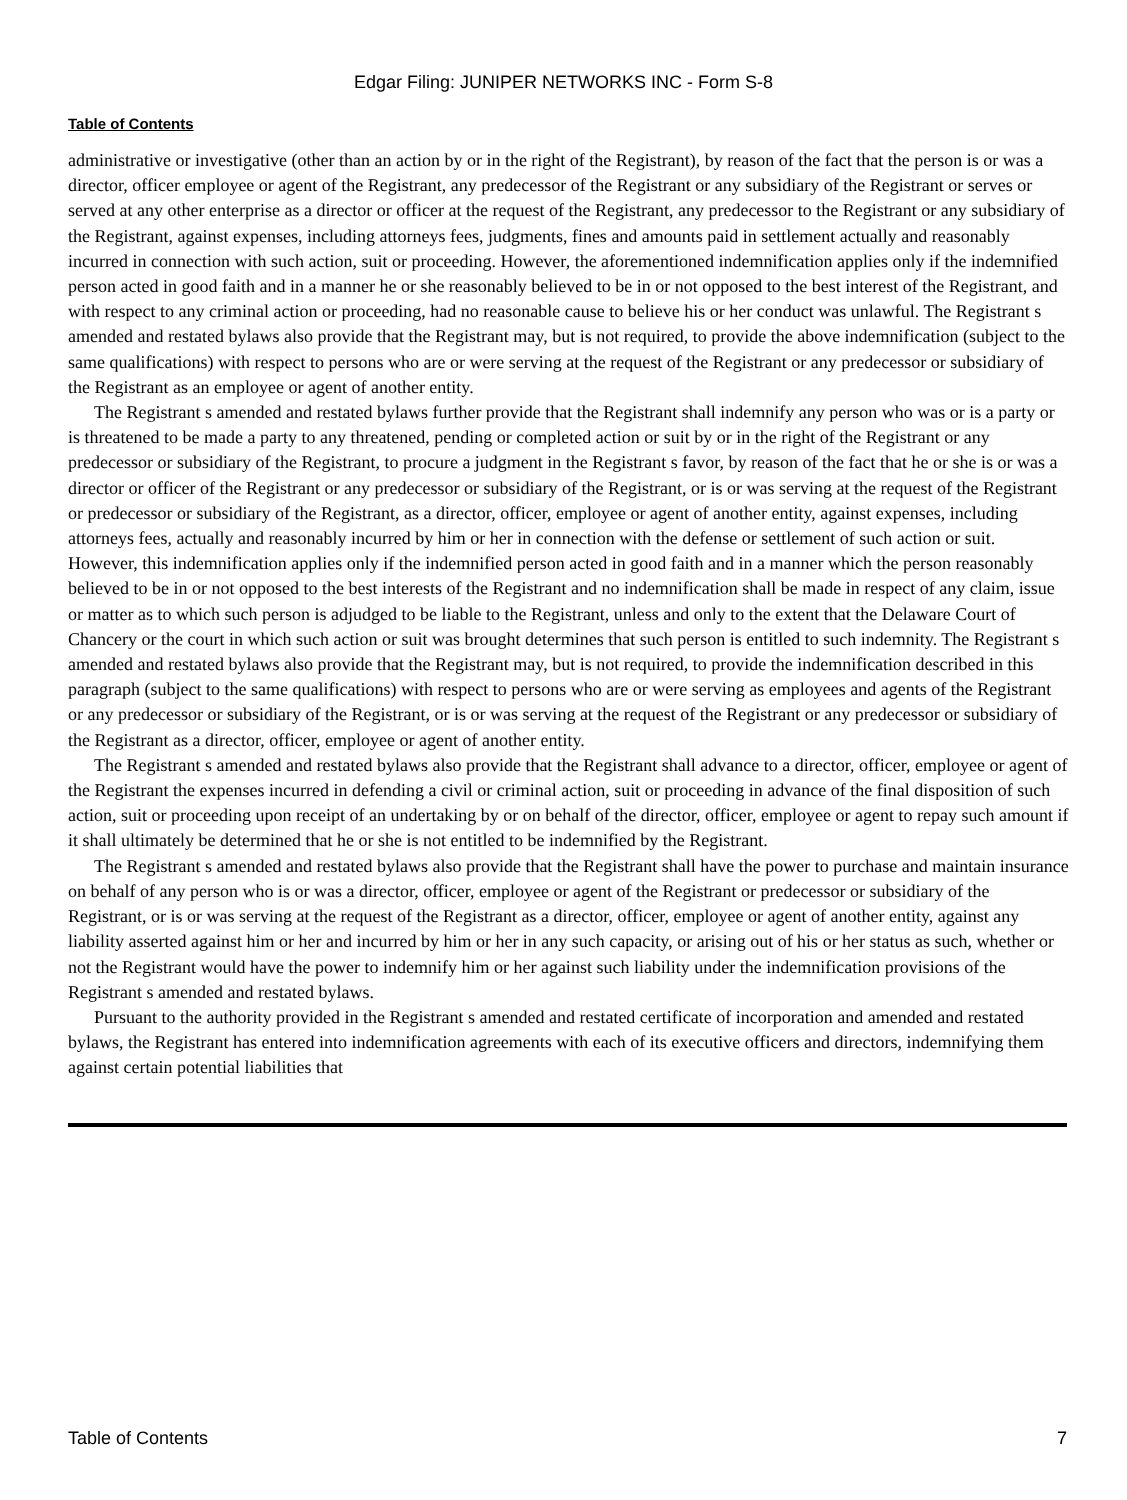Edgar Filing: JUNIPER NETWORKS INC - Form S-8
Table of Contents
administrative or investigative (other than an action by or in the right of the Registrant), by reason of the fact that the person is or was a director, officer employee or agent of the Registrant, any predecessor of the Registrant or any subsidiary of the Registrant or serves or served at any other enterprise as a director or officer at the request of the Registrant, any predecessor to the Registrant or any subsidiary of the Registrant, against expenses, including attorneys fees, judgments, fines and amounts paid in settlement actually and reasonably incurred in connection with such action, suit or proceeding. However, the aforementioned indemnification applies only if the indemnified person acted in good faith and in a manner he or she reasonably believed to be in or not opposed to the best interest of the Registrant, and with respect to any criminal action or proceeding, had no reasonable cause to believe his or her conduct was unlawful. The Registrant s amended and restated bylaws also provide that the Registrant may, but is not required, to provide the above indemnification (subject to the same qualifications) with respect to persons who are or were serving at the request of the Registrant or any predecessor or subsidiary of the Registrant as an employee or agent of another entity.
The Registrant s amended and restated bylaws further provide that the Registrant shall indemnify any person who was or is a party or is threatened to be made a party to any threatened, pending or completed action or suit by or in the right of the Registrant or any predecessor or subsidiary of the Registrant, to procure a judgment in the Registrant s favor, by reason of the fact that he or she is or was a director or officer of the Registrant or any predecessor or subsidiary of the Registrant, or is or was serving at the request of the Registrant or predecessor or subsidiary of the Registrant, as a director, officer, employee or agent of another entity, against expenses, including attorneys fees, actually and reasonably incurred by him or her in connection with the defense or settlement of such action or suit. However, this indemnification applies only if the indemnified person acted in good faith and in a manner which the person reasonably believed to be in or not opposed to the best interests of the Registrant and no indemnification shall be made in respect of any claim, issue or matter as to which such person is adjudged to be liable to the Registrant, unless and only to the extent that the Delaware Court of Chancery or the court in which such action or suit was brought determines that such person is entitled to such indemnity. The Registrant s amended and restated bylaws also provide that the Registrant may, but is not required, to provide the indemnification described in this paragraph (subject to the same qualifications) with respect to persons who are or were serving as employees and agents of the Registrant or any predecessor or subsidiary of the Registrant, or is or was serving at the request of the Registrant or any predecessor or subsidiary of the Registrant as a director, officer, employee or agent of another entity.
The Registrant s amended and restated bylaws also provide that the Registrant shall advance to a director, officer, employee or agent of the Registrant the expenses incurred in defending a civil or criminal action, suit or proceeding in advance of the final disposition of such action, suit or proceeding upon receipt of an undertaking by or on behalf of the director, officer, employee or agent to repay such amount if it shall ultimately be determined that he or she is not entitled to be indemnified by the Registrant.
The Registrant s amended and restated bylaws also provide that the Registrant shall have the power to purchase and maintain insurance on behalf of any person who is or was a director, officer, employee or agent of the Registrant or predecessor or subsidiary of the Registrant, or is or was serving at the request of the Registrant as a director, officer, employee or agent of another entity, against any liability asserted against him or her and incurred by him or her in any such capacity, or arising out of his or her status as such, whether or not the Registrant would have the power to indemnify him or her against such liability under the indemnification provisions of the Registrant s amended and restated bylaws.
Pursuant to the authority provided in the Registrant s amended and restated certificate of incorporation and amended and restated bylaws, the Registrant has entered into indemnification agreements with each of its executive officers and directors, indemnifying them against certain potential liabilities that
Table of Contents 7